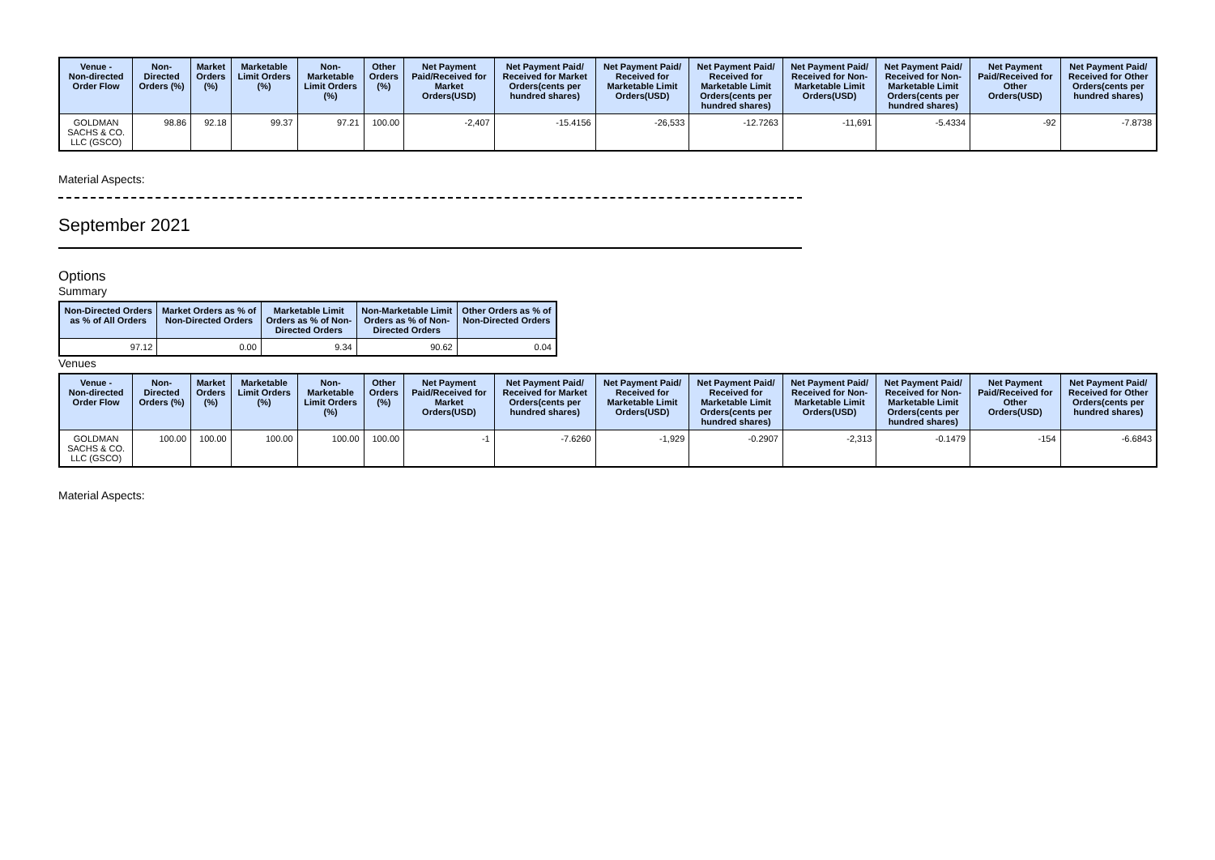| Venue - Non-directed Order Flow | Non- Directed Orders (%) | Market Orders (%) | Marketable Limit Orders (%) | Non- Marketable Limit Orders (%) | Other Orders (%) | Net Payment Paid/Received for Market Orders(USD) | Net Payment Paid/ Received for Market Orders(cents per hundred shares) | Net Payment Paid/ Received for Marketable Limit Orders(USD) | Net Payment Paid/ Received for Marketable Limit Orders(cents per hundred shares) | Net Payment Paid/ Received for Non- Marketable Limit Orders(USD) | Net Payment Paid/ Received for Non- Marketable Limit Orders(cents per hundred shares) | Net Payment Paid/Received for Other Orders(USD) | Net Payment Paid/ Received for Other Orders(cents per hundred shares) |
| --- | --- | --- | --- | --- | --- | --- | --- | --- | --- | --- | --- | --- | --- |
| GOLDMAN SACHS & CO. LLC (GSCO) | 98.86 | 92.18 | 99.37 | 97.21 | 100.00 | -2,407 | -15.4156 | -26,533 | -12.7263 | -11,691 | -5.4334 | -92 | -7.8738 |
Material Aspects:
September 2021
Options
Summary
| Non-Directed Orders as % of All Orders | Market Orders as % of Non-Directed Orders | Marketable Limit Orders as % of Non- Directed Orders | Non-Marketable Limit Orders as % of Non- Directed Orders | Other Orders as % of Non-Directed Orders |
| --- | --- | --- | --- | --- |
| 97.12 | 0.00 | 9.34 | 90.62 | 0.04 |
Venues
| Venue - Non-directed Order Flow | Non- Directed Orders (%) | Market Orders (%) | Marketable Limit Orders (%) | Non- Marketable Limit Orders (%) | Other Orders (%) | Net Payment Paid/Received for Market Orders(USD) | Net Payment Paid/ Received for Market Orders(cents per hundred shares) | Net Payment Paid/ Received for Marketable Limit Orders(USD) | Net Payment Paid/ Received for Marketable Limit Orders(cents per hundred shares) | Net Payment Paid/ Received for Non- Marketable Limit Orders(USD) | Net Payment Paid/ Received for Non- Marketable Limit Orders(cents per hundred shares) | Net Payment Paid/Received for Other Orders(USD) | Net Payment Paid/ Received for Other Orders(cents per hundred shares) |
| --- | --- | --- | --- | --- | --- | --- | --- | --- | --- | --- | --- | --- | --- |
| GOLDMAN SACHS & CO. LLC (GSCO) | 100.00 | 100.00 | 100.00 | 100.00 | 100.00 | -1 | -7.6260 | -1,929 | -0.2907 | -2,313 | -0.1479 | -154 | -6.6843 |
Material Aspects: